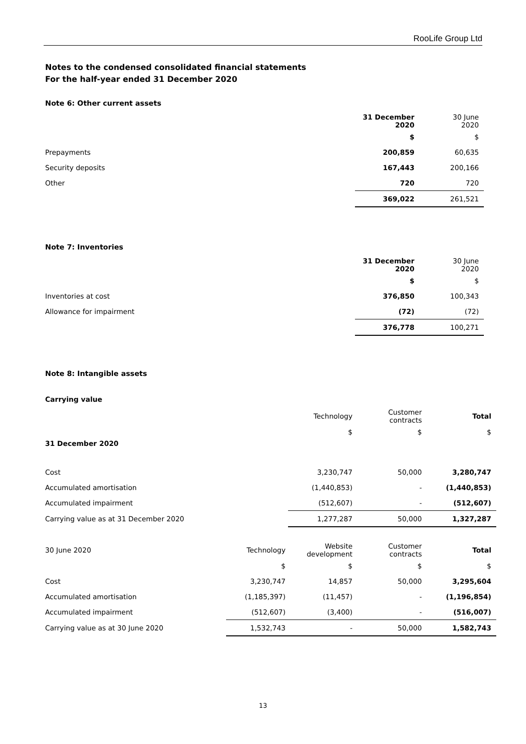RooLife Group Ltd
Notes to the condensed consolidated financial statements
For the half-year ended 31 December 2020
Note 6: Other current assets
| | 31 December 2020 | 30 June 2020 |
| | $ | $ |
| Prepayments | 200,859 | 60,635 |
| Security deposits | 167,443 | 200,166 |
| Other | 720 | 720 |
| | 369,022 | 261,521 |
Note 7: Inventories
| | 31 December 2020 | 30 June 2020 |
| | $ | $ |
| Inventories at cost | 376,850 | 100,343 |
| Allowance for impairment | (72) | (72) |
| | 376,778 | 100,271 |
Note 8: Intangible assets
Carrying value
| | Technology | Customer contracts | Total |
| | $ | $ | $ |
| 31 December 2020 | | | |
| Cost | 3,230,747 | 50,000 | 3,280,747 |
| Accumulated amortisation | (1,440,853) | - | (1,440,853) |
| Accumulated impairment | (512,607) | - | (512,607) |
| Carrying value as at 31 December 2020 | 1,277,287 | 50,000 | 1,327,287 |
| 30 June 2020 | Technology | Website development | Customer contracts | Total |
| | $ | $ | $ | $ |
| Cost | 3,230,747 | 14,857 | 50,000 | 3,295,604 |
| Accumulated amortisation | (1,185,397) | (11,457) | - | (1,196,854) |
| Accumulated impairment | (512,607) | (3,400) | - | (516,007) |
| Carrying value as at 30 June 2020 | 1,532,743 | - | 50,000 | 1,582,743 |
13